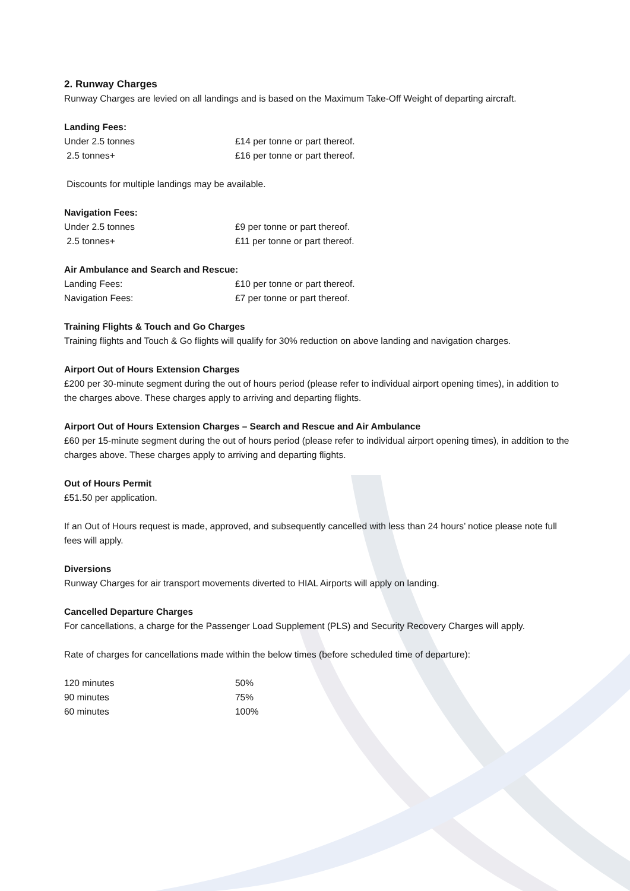2. Runway Charges
Runway Charges are levied on all landings and is based on the Maximum Take-Off Weight of departing aircraft.
Landing Fees:
Under 2.5 tonnes £14 per tonne or part thereof.
2.5 tonnes+ £16 per tonne or part thereof.
Discounts for multiple landings may be available.
Navigation Fees:
Under 2.5 tonnes £9 per tonne or part thereof.
2.5 tonnes+ £11 per tonne or part thereof.
Air Ambulance and Search and Rescue:
Landing Fees: £10 per tonne or part thereof.
Navigation Fees: £7 per tonne or part thereof.
Training Flights & Touch and Go Charges
Training flights and Touch & Go flights will qualify for 30% reduction on above landing and navigation charges.
Airport Out of Hours Extension Charges
£200 per 30-minute segment during the out of hours period (please refer to individual airport opening times), in addition to the charges above. These charges apply to arriving and departing flights.
Airport Out of Hours Extension Charges – Search and Rescue and Air Ambulance
£60 per 15-minute segment during the out of hours period (please refer to individual airport opening times), in addition to the charges above. These charges apply to arriving and departing flights.
Out of Hours Permit
£51.50 per application.
If an Out of Hours request is made, approved, and subsequently cancelled with less than 24 hours’ notice please note full fees will apply.
Diversions
Runway Charges for air transport movements diverted to HIAL Airports will apply on landing.
Cancelled Departure Charges
For cancellations, a charge for the Passenger Load Supplement (PLS) and Security Recovery Charges will apply.
Rate of charges for cancellations made within the below times (before scheduled time of departure):
120 minutes 50%
90 minutes 75%
60 minutes 100%